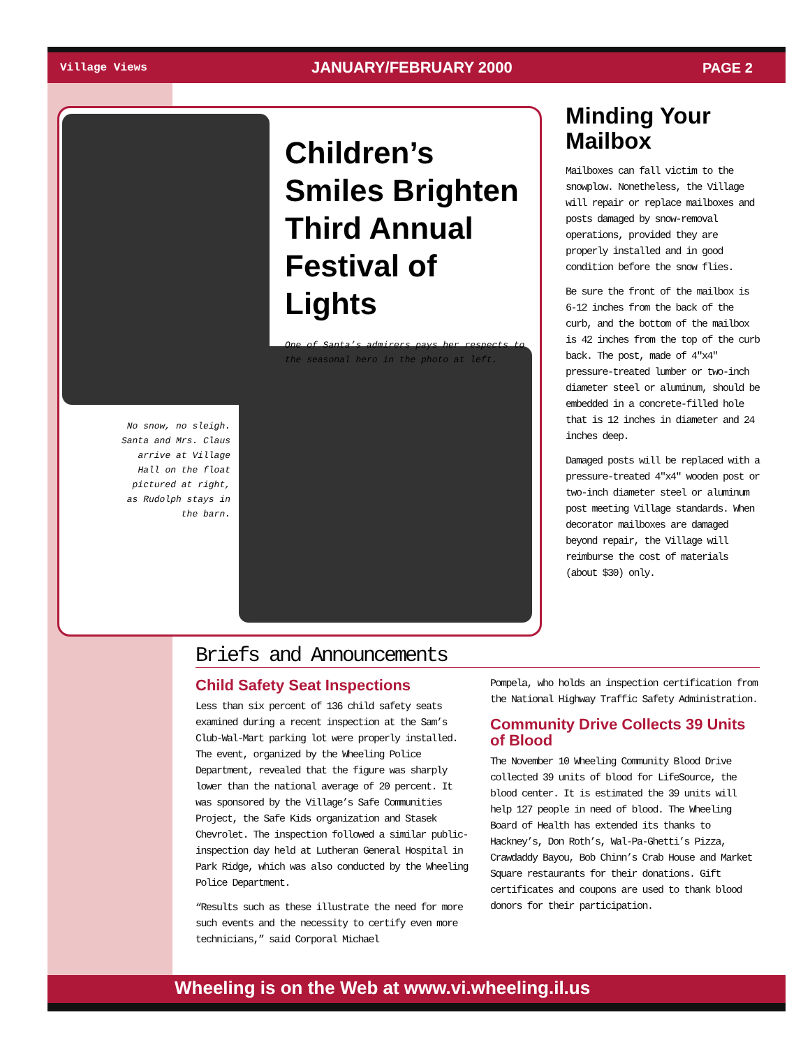Village Views JANUARY/FEBRUARY 2000 PAGE 2
Children’s Smiles Brighten Third Annual Festival of Lights
One of Santa’s admirers pays her respects to the seasonal hero in the photo at left.
No snow, no sleigh. Santa and Mrs. Claus arrive at Village Hall on the float pictured at right, as Rudolph stays in the barn.
Minding Your Mailbox
Mailboxes can fall victim to the snowplow. Nonetheless, the Village will repair or replace mailboxes and posts damaged by snow-removal operations, provided they are properly installed and in good condition before the snow flies.
Be sure the front of the mailbox is 6-12 inches from the back of the curb, and the bottom of the mailbox is 42 inches from the top of the curb back. The post, made of 4"x4" pressure-treated lumber or two-inch diameter steel or aluminum, should be embedded in a concrete-filled hole that is 12 inches in diameter and 24 inches deep.
Damaged posts will be replaced with a pressure-treated 4"x4" wooden post or two-inch diameter steel or aluminum post meeting Village standards. When decorator mailboxes are damaged beyond repair, the Village will reimburse the cost of materials (about $30) only.
Briefs and Announcements
Child Safety Seat Inspections
Less than six percent of 136 child safety seats examined during a recent inspection at the Sam’s Club-Wal-Mart parking lot were properly installed. The event, organized by the Wheeling Police Department, revealed that the figure was sharply lower than the national average of 20 percent. It was sponsored by the Village’s Safe Communities Project, the Safe Kids organization and Stasek Chevrolet. The inspection followed a similar public-inspection day held at Lutheran General Hospital in Park Ridge, which was also conducted by the Wheeling Police Department.
“Results such as these illustrate the need for more such events and the necessity to certify even more technicians,” said Corporal Michael
Pompela, who holds an inspection certification from the National Highway Traffic Safety Administration.
Community Drive Collects 39 Units of Blood
The November 10 Wheeling Community Blood Drive collected 39 units of blood for LifeSource, the blood center. It is estimated the 39 units will help 127 people in need of blood. The Wheeling Board of Health has extended its thanks to Hackney’s, Don Roth’s, Wal-Pa-Ghetti’s Pizza, Crawdaddy Bayou, Bob Chinn’s Crab House and Market Square restaurants for their donations. Gift certificates and coupons are used to thank blood donors for their participation.
Wheeling is on the Web at www.vi.wheeling.il.us